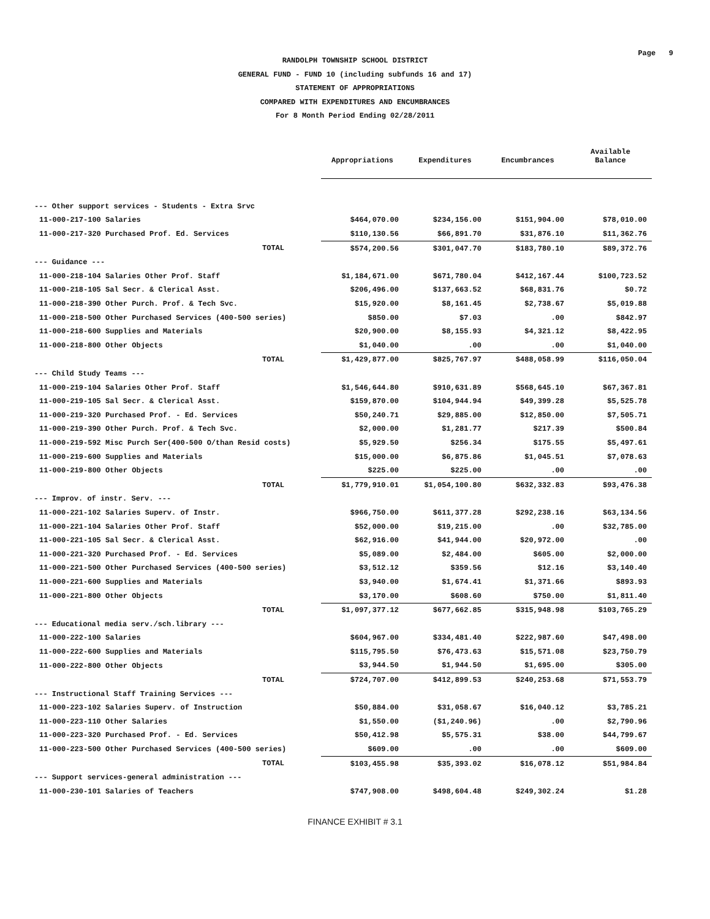Page 9
RANDOLPH TOWNSHIP SCHOOL DISTRICT
GENERAL FUND - FUND 10 (including subfunds 16 and 17)
STATEMENT OF APPROPRIATIONS
COMPARED WITH EXPENDITURES AND ENCUMBRANCES
For 8 Month Period Ending 02/28/2011
| | Appropriations | Expenditures | Encumbrances | Available Balance |
| --- | --- | --- | --- | --- |
| --- Other support services - Students - Extra Srvc | | | | |
| 11-000-217-100 Salaries | $464,070.00 | $234,156.00 | $151,904.00 | $78,010.00 |
| 11-000-217-320 Purchased Prof. Ed. Services | $110,130.56 | $66,891.70 | $31,876.10 | $11,362.76 |
| TOTAL | $574,200.56 | $301,047.70 | $183,780.10 | $89,372.76 |
| --- Guidance --- | | | | |
| 11-000-218-104 Salaries Other Prof. Staff | $1,184,671.00 | $671,780.04 | $412,167.44 | $100,723.52 |
| 11-000-218-105 Sal Secr. & Clerical Asst. | $206,496.00 | $137,663.52 | $68,831.76 | $0.72 |
| 11-000-218-390 Other Purch. Prof. & Tech Svc. | $15,920.00 | $8,161.45 | $2,738.67 | $5,019.88 |
| 11-000-218-500 Other Purchased Services (400-500 series) | $850.00 | $7.03 | .00 | $842.97 |
| 11-000-218-600 Supplies and Materials | $20,900.00 | $8,155.93 | $4,321.12 | $8,422.95 |
| 11-000-218-800 Other Objects | $1,040.00 | .00 | .00 | $1,040.00 |
| TOTAL | $1,429,877.00 | $825,767.97 | $488,058.99 | $116,050.04 |
| --- Child Study Teams --- | | | | |
| 11-000-219-104 Salaries Other Prof. Staff | $1,546,644.80 | $910,631.89 | $568,645.10 | $67,367.81 |
| 11-000-219-105 Sal Secr. & Clerical Asst. | $159,870.00 | $104,944.94 | $49,399.28 | $5,525.78 |
| 11-000-219-320 Purchased Prof. - Ed. Services | $50,240.71 | $29,885.00 | $12,850.00 | $7,505.71 |
| 11-000-219-390 Other Purch. Prof. & Tech Svc. | $2,000.00 | $1,281.77 | $217.39 | $500.84 |
| 11-000-219-592 Misc Purch Ser(400-500 O/than Resid costs) | $5,929.50 | $256.34 | $175.55 | $5,497.61 |
| 11-000-219-600 Supplies and Materials | $15,000.00 | $6,875.86 | $1,045.51 | $7,078.63 |
| 11-000-219-800 Other Objects | $225.00 | $225.00 | .00 | .00 |
| TOTAL | $1,779,910.01 | $1,054,100.80 | $632,332.83 | $93,476.38 |
| --- Improv. of instr. Serv. --- | | | | |
| 11-000-221-102 Salaries Superv. of Instr. | $966,750.00 | $611,377.28 | $292,238.16 | $63,134.56 |
| 11-000-221-104 Salaries Other Prof. Staff | $52,000.00 | $19,215.00 | .00 | $32,785.00 |
| 11-000-221-105 Sal Secr. & Clerical Asst. | $62,916.00 | $41,944.00 | $20,972.00 | .00 |
| 11-000-221-320 Purchased Prof. - Ed. Services | $5,089.00 | $2,484.00 | $605.00 | $2,000.00 |
| 11-000-221-500 Other Purchased Services (400-500 series) | $3,512.12 | $359.56 | $12.16 | $3,140.40 |
| 11-000-221-600 Supplies and Materials | $3,940.00 | $1,674.41 | $1,371.66 | $893.93 |
| 11-000-221-800 Other Objects | $3,170.00 | $608.60 | $750.00 | $1,811.40 |
| TOTAL | $1,097,377.12 | $677,662.85 | $315,948.98 | $103,765.29 |
| --- Educational media serv./sch.library --- | | | | |
| 11-000-222-100 Salaries | $604,967.00 | $334,481.40 | $222,987.60 | $47,498.00 |
| 11-000-222-600 Supplies and Materials | $115,795.50 | $76,473.63 | $15,571.08 | $23,750.79 |
| 11-000-222-800 Other Objects | $3,944.50 | $1,944.50 | $1,695.00 | $305.00 |
| TOTAL | $724,707.00 | $412,899.53 | $240,253.68 | $71,553.79 |
| --- Instructional Staff Training Services --- | | | | |
| 11-000-223-102 Salaries Superv. of Instruction | $50,884.00 | $31,058.67 | $16,040.12 | $3,785.21 |
| 11-000-223-110 Other Salaries | $1,550.00 | ($1,240.96) | .00 | $2,790.96 |
| 11-000-223-320 Purchased Prof. - Ed. Services | $50,412.98 | $5,575.31 | $38.00 | $44,799.67 |
| 11-000-223-500 Other Purchased Services (400-500 series) | $609.00 | .00 | .00 | $609.00 |
| TOTAL | $103,455.98 | $35,393.02 | $16,078.12 | $51,984.84 |
| --- Support services-general administration --- | | | | |
| 11-000-230-101 Salaries of Teachers | $747,908.00 | $498,604.48 | $249,302.24 | $1.28 |
FINANCE EXHIBIT # 3.1